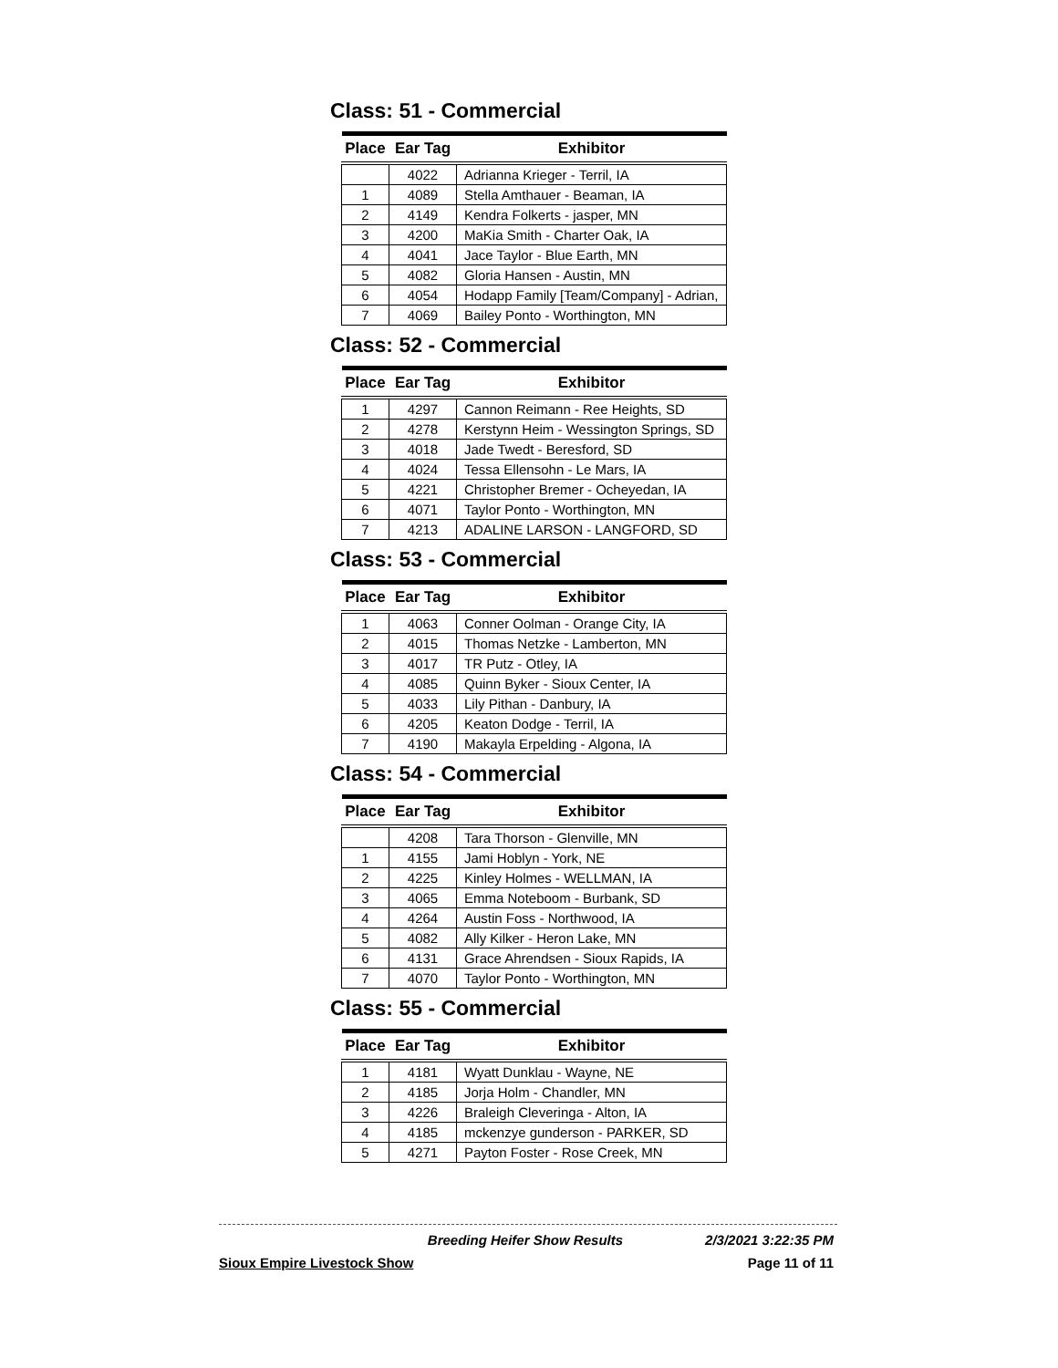Class: 51 - Commercial
| Place | Ear Tag | Exhibitor |
| --- | --- | --- |
| | 4022 | Adrianna Krieger - Terril, IA |
| 1 | 4089 | Stella Amthauer - Beaman, IA |
| 2 | 4149 | Kendra Folkerts - jasper, MN |
| 3 | 4200 | MaKia Smith - Charter Oak, IA |
| 4 | 4041 | Jace Taylor - Blue Earth, MN |
| 5 | 4082 | Gloria Hansen - Austin, MN |
| 6 | 4054 | Hodapp Family [Team/Company] - Adrian, |
| 7 | 4069 | Bailey Ponto - Worthington, MN |
Class: 52 - Commercial
| Place | Ear Tag | Exhibitor |
| --- | --- | --- |
| 1 | 4297 | Cannon Reimann - Ree Heights, SD |
| 2 | 4278 | Kerstynn Heim - Wessington Springs, SD |
| 3 | 4018 | Jade Twedt - Beresford, SD |
| 4 | 4024 | Tessa Ellensohn - Le Mars, IA |
| 5 | 4221 | Christopher Bremer - Ocheyedan, IA |
| 6 | 4071 | Taylor Ponto - Worthington, MN |
| 7 | 4213 | ADALINE LARSON - LANGFORD, SD |
Class: 53 - Commercial
| Place | Ear Tag | Exhibitor |
| --- | --- | --- |
| 1 | 4063 | Conner Oolman - Orange City, IA |
| 2 | 4015 | Thomas Netzke - Lamberton, MN |
| 3 | 4017 | TR Putz - Otley, IA |
| 4 | 4085 | Quinn Byker - Sioux Center, IA |
| 5 | 4033 | Lily Pithan - Danbury, IA |
| 6 | 4205 | Keaton Dodge - Terril, IA |
| 7 | 4190 | Makayla Erpelding - Algona, IA |
Class: 54 - Commercial
| Place | Ear Tag | Exhibitor |
| --- | --- | --- |
| | 4208 | Tara Thorson - Glenville, MN |
| 1 | 4155 | Jami Hoblyn - York, NE |
| 2 | 4225 | Kinley Holmes - WELLMAN, IA |
| 3 | 4065 | Emma Noteboom - Burbank, SD |
| 4 | 4264 | Austin Foss - Northwood, IA |
| 5 | 4082 | Ally Kilker - Heron Lake, MN |
| 6 | 4131 | Grace Ahrendsen - Sioux Rapids, IA |
| 7 | 4070 | Taylor Ponto - Worthington, MN |
Class: 55 - Commercial
| Place | Ear Tag | Exhibitor |
| --- | --- | --- |
| 1 | 4181 | Wyatt Dunklau - Wayne, NE |
| 2 | 4185 | Jorja Holm - Chandler, MN |
| 3 | 4226 | Braleigh Cleveringa - Alton, IA |
| 4 | 4185 | mckenzye gunderson - PARKER, SD |
| 5 | 4271 | Payton Foster - Rose Creek, MN |
Breeding Heifer Show Results 2/3/2021 3:22:35 PM
Sioux Empire Livestock Show Page 11 of 11